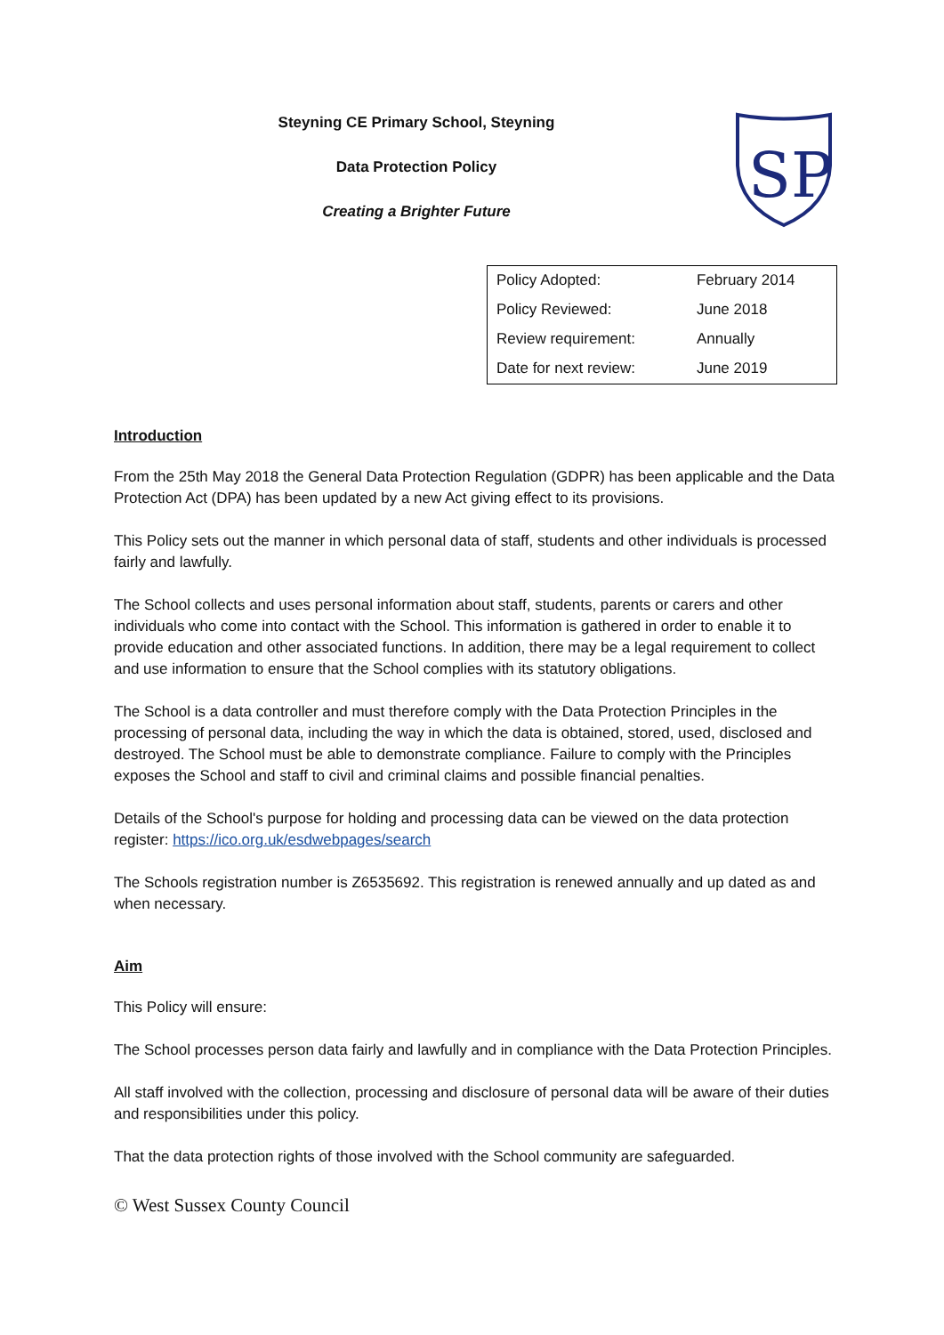SP
Steyning CE Primary School, Steyning
Data Protection Policy
Creating a Brighter Future
| Policy Adopted: | February 2014 |
| Policy Reviewed: | June 2018 |
| Review requirement: | Annually |
| Date for next review: | June 2019 |
Introduction
From the 25th May 2018 the General Data Protection Regulation (GDPR) has been applicable and the Data Protection Act (DPA) has been updated by a new Act giving effect to its provisions.
This Policy sets out the manner in which personal data of staff, students and other individuals is processed fairly and lawfully.
The School collects and uses personal information about staff, students, parents or carers and other individuals who come into contact with the School. This information is gathered in order to enable it to provide education and other associated functions. In addition, there may be a legal requirement to collect and use information to ensure that the School complies with its statutory obligations.
The School is a data controller and must therefore comply with the Data Protection Principles in the processing of personal data, including the way in which the data is obtained, stored, used, disclosed and destroyed. The School must be able to demonstrate compliance. Failure to comply with the Principles exposes the School and staff to civil and criminal claims and possible financial penalties.
Details of the School's purpose for holding and processing data can be viewed on the data protection register: https://ico.org.uk/esdwebpages/search
The Schools registration number is Z6535692. This registration is renewed annually and up dated as and when necessary.
Aim
This Policy will ensure:
The School processes person data fairly and lawfully and in compliance with the Data Protection Principles.
All staff involved with the collection, processing and disclosure of personal data will be aware of their duties and responsibilities under this policy.
That the data protection rights of those involved with the School community are safeguarded.
© West Sussex County Council